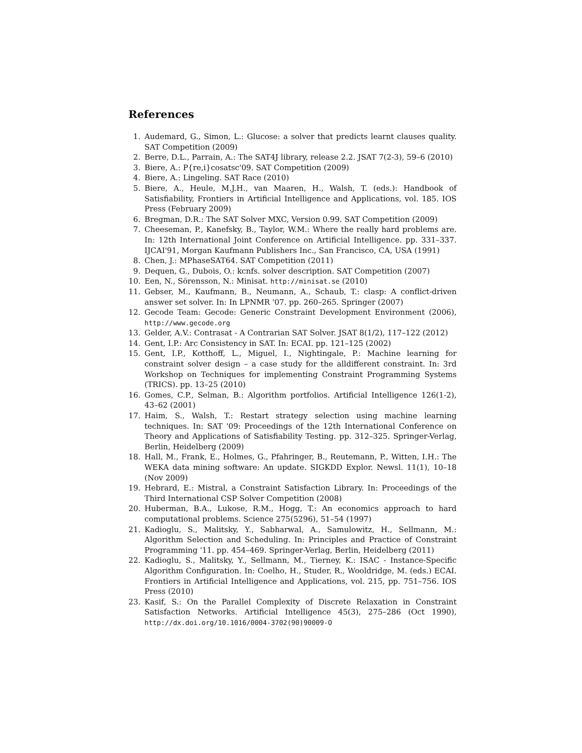References
1. Audemard, G., Simon, L.: Glucose: a solver that predicts learnt clauses quality. SAT Competition (2009)
2. Berre, D.L., Parrain, A.: The SAT4J library, release 2.2. JSAT 7(2-3), 59–6 (2010)
3. Biere, A.: P{re,i}cosatsc'09. SAT Competition (2009)
4. Biere, A.: Lingeling. SAT Race (2010)
5. Biere, A., Heule, M.J.H., van Maaren, H., Walsh, T. (eds.): Handbook of Satisfiability, Frontiers in Artificial Intelligence and Applications, vol. 185. IOS Press (February 2009)
6. Bregman, D.R.: The SAT Solver MXC, Version 0.99. SAT Competition (2009)
7. Cheeseman, P., Kanefsky, B., Taylor, W.M.: Where the really hard problems are. In: 12th International Joint Conference on Artificial Intelligence. pp. 331–337. IJCAI'91, Morgan Kaufmann Publishers Inc., San Francisco, CA, USA (1991)
8. Chen, J.: MPhaseSAT64. SAT Competition (2011)
9. Dequen, G., Dubois, O.: kcnfs. solver description. SAT Competition (2007)
10. Een, N., Sörensson, N.: Minisat. http://minisat.se (2010)
11. Gebser, M., Kaufmann, B., Neumann, A., Schaub, T.: clasp: A conflict-driven answer set solver. In: In LPNMR '07. pp. 260–265. Springer (2007)
12. Gecode Team: Gecode: Generic Constraint Development Environment (2006), http://www.gecode.org
13. Gelder, A.V.: Contrasat - A Contrarian SAT Solver. JSAT 8(1/2), 117–122 (2012)
14. Gent, I.P.: Arc Consistency in SAT. In: ECAI. pp. 121–125 (2002)
15. Gent, I.P., Kotthoff, L., Miguel, I., Nightingale, P.: Machine learning for constraint solver design – a case study for the alldifferent constraint. In: 3rd Workshop on Techniques for implementing Constraint Programming Systems (TRICS). pp. 13–25 (2010)
16. Gomes, C.P., Selman, B.: Algorithm portfolios. Artificial Intelligence 126(1-2), 43–62 (2001)
17. Haim, S., Walsh, T.: Restart strategy selection using machine learning techniques. In: SAT '09: Proceedings of the 12th International Conference on Theory and Applications of Satisfiability Testing. pp. 312–325. Springer-Verlag, Berlin, Heidelberg (2009)
18. Hall, M., Frank, E., Holmes, G., Pfahringer, B., Reutemann, P., Witten, I.H.: The WEKA data mining software: An update. SIGKDD Explor. Newsl. 11(1), 10–18 (Nov 2009)
19. Hebrard, E.: Mistral, a Constraint Satisfaction Library. In: Proceedings of the Third International CSP Solver Competition (2008)
20. Huberman, B.A., Lukose, R.M., Hogg, T.: An economics approach to hard computational problems. Science 275(5296), 51–54 (1997)
21. Kadioglu, S., Malitsky, Y., Sabharwal, A., Samulowitz, H., Sellmann, M.: Algorithm Selection and Scheduling. In: Principles and Practice of Constraint Programming '11. pp. 454–469. Springer-Verlag, Berlin, Heidelberg (2011)
22. Kadioglu, S., Malitsky, Y., Sellmann, M., Tierney, K.: ISAC - Instance-Specific Algorithm Configuration. In: Coelho, H., Studer, R., Wooldridge, M. (eds.) ECAI. Frontiers in Artificial Intelligence and Applications, vol. 215, pp. 751–756. IOS Press (2010)
23. Kasif, S.: On the Parallel Complexity of Discrete Relaxation in Constraint Satisfaction Networks. Artificial Intelligence 45(3), 275–286 (Oct 1990), http://dx.doi.org/10.1016/0004-3702(90)90009-O